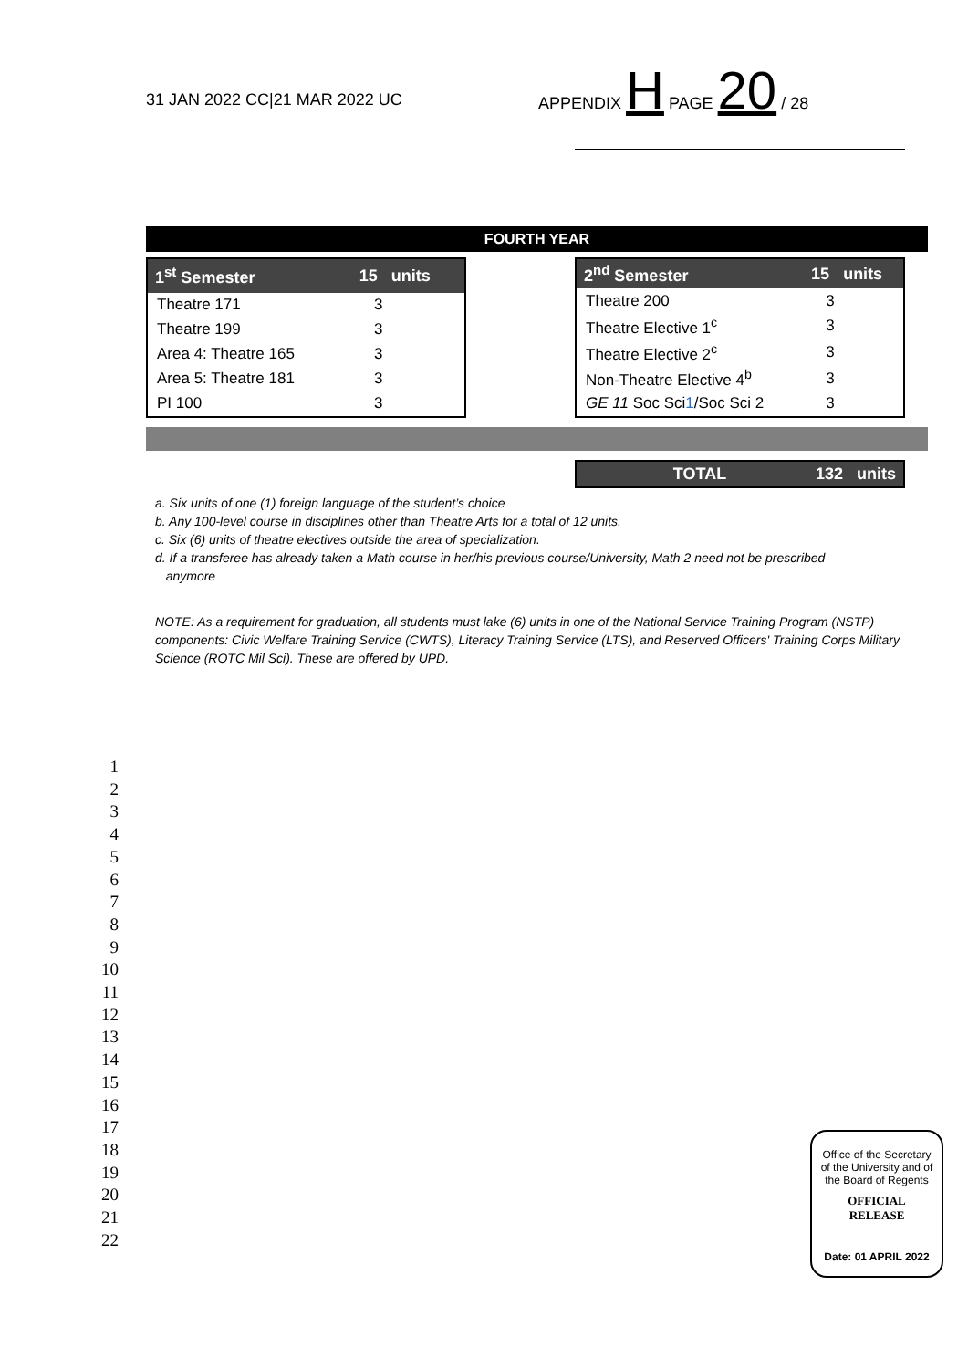31 JAN 2022 CC|21 MAR 2022 UC
APPENDIX H PAGE 20 / 28
FOURTH YEAR
| 1<sup>st</sup> Semester | 15 units |
| --- | --- |
| Theatre 171 | 3 |
| Theatre 199 | 3 |
| Area 4: Theatre 165 | 3 |
| Area 5: Theatre 181 | 3 |
| PI 100 | 3 |
| 2<sup>nd</sup> Semester | 15 units |
| --- | --- |
| Theatre 200 | 3 |
| Theatre Elective 1<sup>c</sup> | 3 |
| Theatre Elective 2<sup>c</sup> | 3 |
| Non-Theatre Elective 4<sup>b</sup> | 3 |
| GE 11 Soc Sci 1 /Soc Sci 2 | 3 |
TOTAL 132 units
a. Six units of one (1) foreign language of the student’s choice
b. Any 100-level course in disciplines other than Theatre Arts for a total of 12 units.
c. Six (6) units of theatre electives outside the area of specialization.
d. If a transferee has already taken a Math course in her/his previous course/University, Math 2 need not be prescribed
anymore
NOTE: As a requirement for graduation, all students must lake (6) units in one of the National Service Training Program (NSTP) components: Civic Welfare Training Service (CWTS), Literacy Training Service (LTS), and Reserved Officers' Training Corps Military Science (ROTC Mil Sci). These are offered by UPD.
1
2
3
4
5
6
7
8
9
10
11
12
13
14
15
16
17
18
19
20
21
22
Office of the Secretary
of the University and of
the Board of Regents
OFFICIAL
RELEASE
Date: 01 APRIL 2022